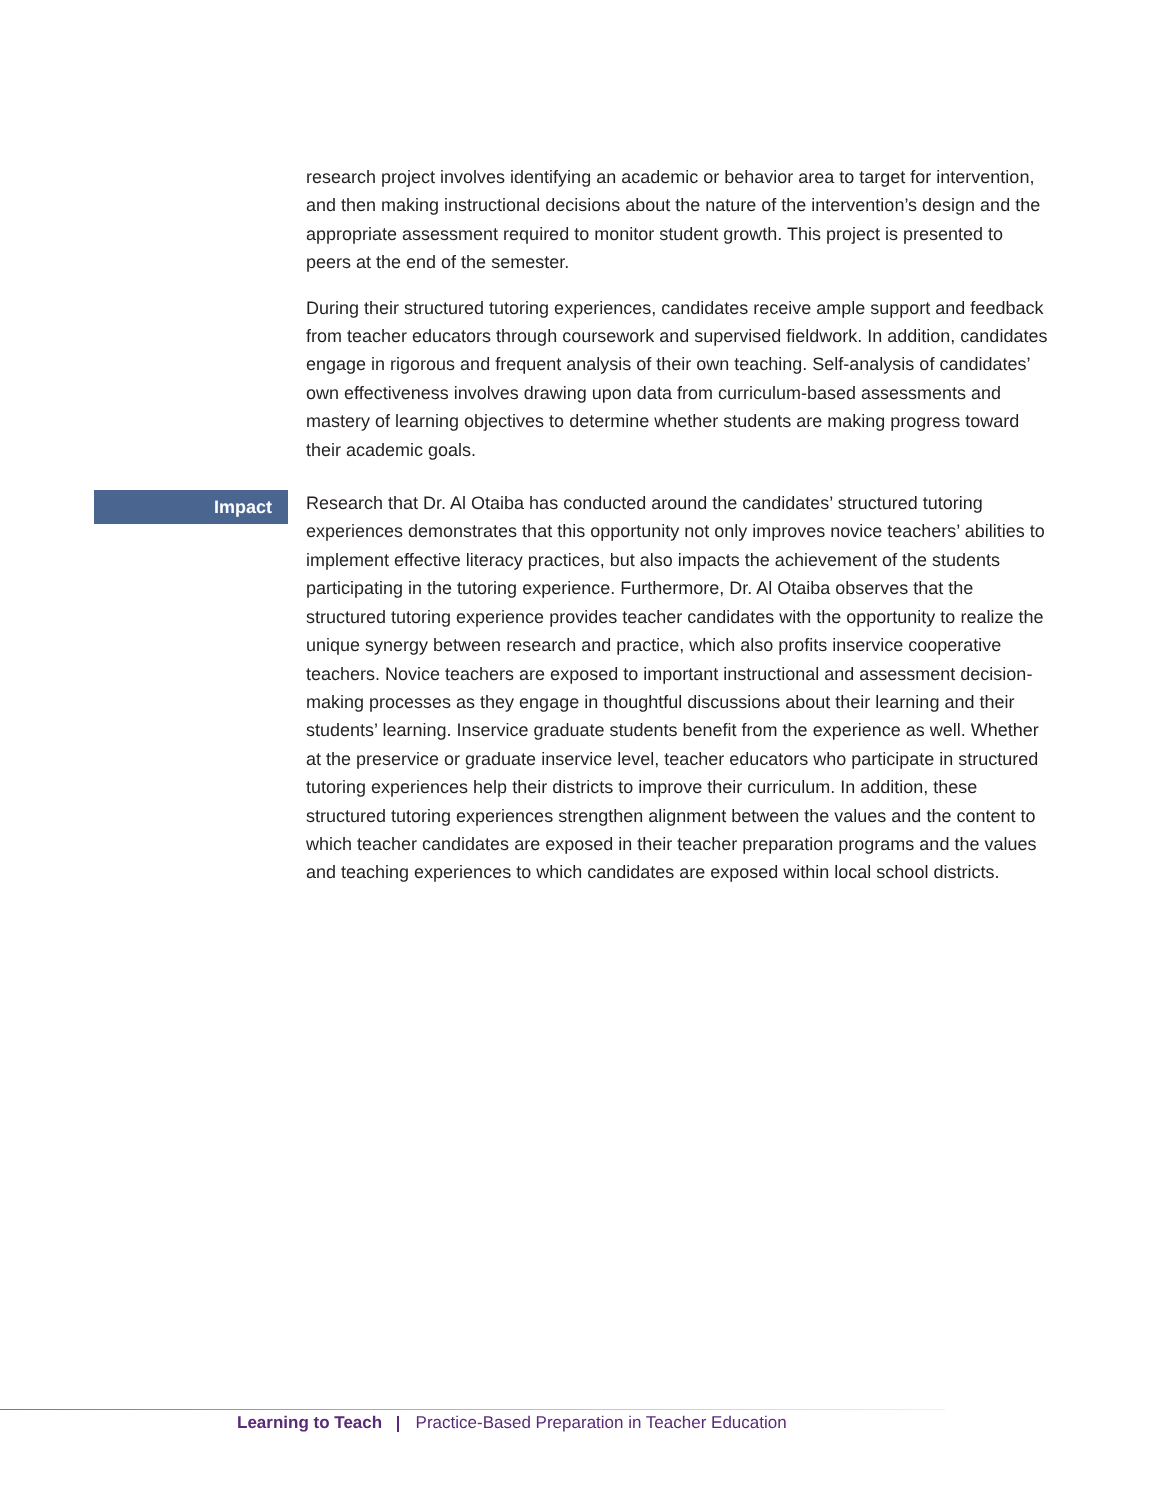research project involves identifying an academic or behavior area to target for intervention, and then making instructional decisions about the nature of the intervention’s design and the appropriate assessment required to monitor student growth. This project is presented to peers at the end of the semester.
During their structured tutoring experiences, candidates receive ample support and feedback from teacher educators through coursework and supervised fieldwork. In addition, candidates engage in rigorous and frequent analysis of their own teaching. Self-analysis of candidates’ own effectiveness involves drawing upon data from curriculum-based assessments and mastery of learning objectives to determine whether students are making progress toward their academic goals.
Impact
Research that Dr. Al Otaiba has conducted around the candidates’ structured tutoring experiences demonstrates that this opportunity not only improves novice teachers’ abilities to implement effective literacy practices, but also impacts the achievement of the students participating in the tutoring experience. Furthermore, Dr. Al Otaiba observes that the structured tutoring experience provides teacher candidates with the opportunity to realize the unique synergy between research and practice, which also profits inservice cooperative teachers. Novice teachers are exposed to important instructional and assessment decision-making processes as they engage in thoughtful discussions about their learning and their students’ learning. Inservice graduate students benefit from the experience as well. Whether at the preservice or graduate inservice level, teacher educators who participate in structured tutoring experiences help their districts to improve their curriculum. In addition, these structured tutoring experiences strengthen alignment between the values and the content to which teacher candidates are exposed in their teacher preparation programs and the values and teaching experiences to which candidates are exposed within local school districts.
Learning to Teach Practice-Based Preparation in Teacher Education